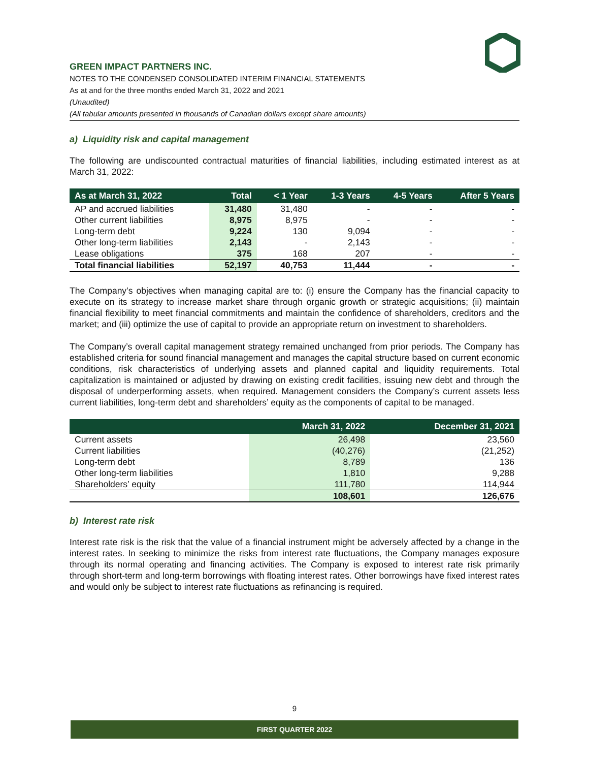GREEN IMPACT PARTNERS INC.
NOTES TO THE CONDENSED CONSOLIDATED INTERIM FINANCIAL STATEMENTS
As at and for the three months ended March 31, 2022 and 2021
(Unaudited)
(All tabular amounts presented in thousands of Canadian dollars except share amounts)
a) Liquidity risk and capital management
The following are undiscounted contractual maturities of financial liabilities, including estimated interest as at March 31, 2022:
| As at March 31, 2022 | Total | < 1 Year | 1-3 Years | 4-5 Years | After 5 Years |
| --- | --- | --- | --- | --- | --- |
| AP and accrued liabilities | 31,480 | 31,480 | - | - | - |
| Other current liabilities | 8,975 | 8,975 | - | - | - |
| Long-term debt | 9,224 | 130 | 9,094 | - | - |
| Other long-term liabilities | 2,143 | - | 2,143 | - | - |
| Lease obligations | 375 | 168 | 207 | - | - |
| Total financial liabilities | 52,197 | 40,753 | 11,444 | - | - |
The Company’s objectives when managing capital are to: (i) ensure the Company has the financial capacity to execute on its strategy to increase market share through organic growth or strategic acquisitions; (ii) maintain financial flexibility to meet financial commitments and maintain the confidence of shareholders, creditors and the market; and (iii) optimize the use of capital to provide an appropriate return on investment to shareholders.
The Company’s overall capital management strategy remained unchanged from prior periods. The Company has established criteria for sound financial management and manages the capital structure based on current economic conditions, risk characteristics of underlying assets and planned capital and liquidity requirements. Total capitalization is maintained or adjusted by drawing on existing credit facilities, issuing new debt and through the disposal of underperforming assets, when required. Management considers the Company’s current assets less current liabilities, long-term debt and shareholders’ equity as the components of capital to be managed.
| | March 31, 2022 | December 31, 2021 |
| --- | --- | --- |
| Current assets | 26,498 | 23,560 |
| Current liabilities | (40,276) | (21,252) |
| Long-term debt | 8,789 | 136 |
| Other long-term liabilities | 1,810 | 9,288 |
| Shareholders’ equity | 111,780 | 114,944 |
| | 108,601 | 126,676 |
b) Interest rate risk
Interest rate risk is the risk that the value of a financial instrument might be adversely affected by a change in the interest rates. In seeking to minimize the risks from interest rate fluctuations, the Company manages exposure through its normal operating and financing activities. The Company is exposed to interest rate risk primarily through short-term and long-term borrowings with floating interest rates. Other borrowings have fixed interest rates and would only be subject to interest rate fluctuations as refinancing is required.
9
FIRST QUARTER 2022